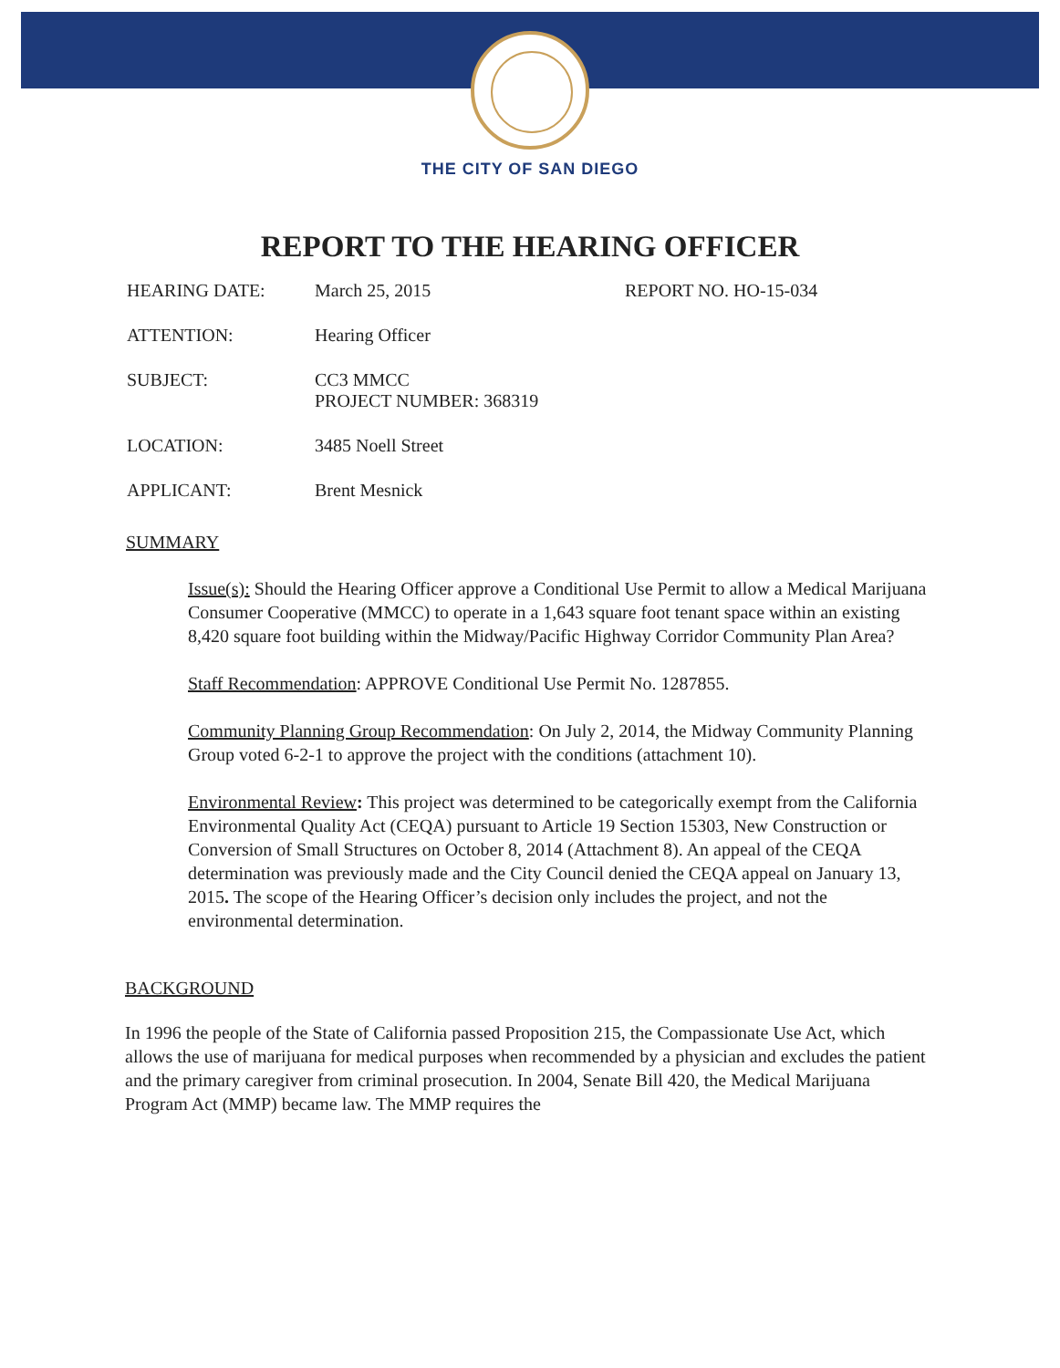THE CITY OF SAN DIEGO
REPORT TO THE HEARING OFFICER
HEARING DATE: March 25, 2015 REPORT NO. HO-15-034
ATTENTION: Hearing Officer
SUBJECT: CC3 MMCC
PROJECT NUMBER: 368319
LOCATION: 3485 Noell Street
APPLICANT: Brent Mesnick
SUMMARY
Issue(s): Should the Hearing Officer approve a Conditional Use Permit to allow a Medical Marijuana Consumer Cooperative (MMCC) to operate in a 1,643 square foot tenant space within an existing 8,420 square foot building within the Midway/Pacific Highway Corridor Community Plan Area?
Staff Recommendation: APPROVE Conditional Use Permit No. 1287855.
Community Planning Group Recommendation: On July 2, 2014, the Midway Community Planning Group voted 6-2-1 to approve the project with the conditions (attachment 10).
Environmental Review: This project was determined to be categorically exempt from the California Environmental Quality Act (CEQA) pursuant to Article 19 Section 15303, New Construction or Conversion of Small Structures on October 8, 2014 (Attachment 8). An appeal of the CEQA determination was previously made and the City Council denied the CEQA appeal on January 13, 2015. The scope of the Hearing Officer’s decision only includes the project, and not the environmental determination.
BACKGROUND
In 1996 the people of the State of California passed Proposition 215, the Compassionate Use Act, which allows the use of marijuana for medical purposes when recommended by a physician and excludes the patient and the primary caregiver from criminal prosecution. In 2004, Senate Bill 420, the Medical Marijuana Program Act (MMP) became law. The MMP requires the